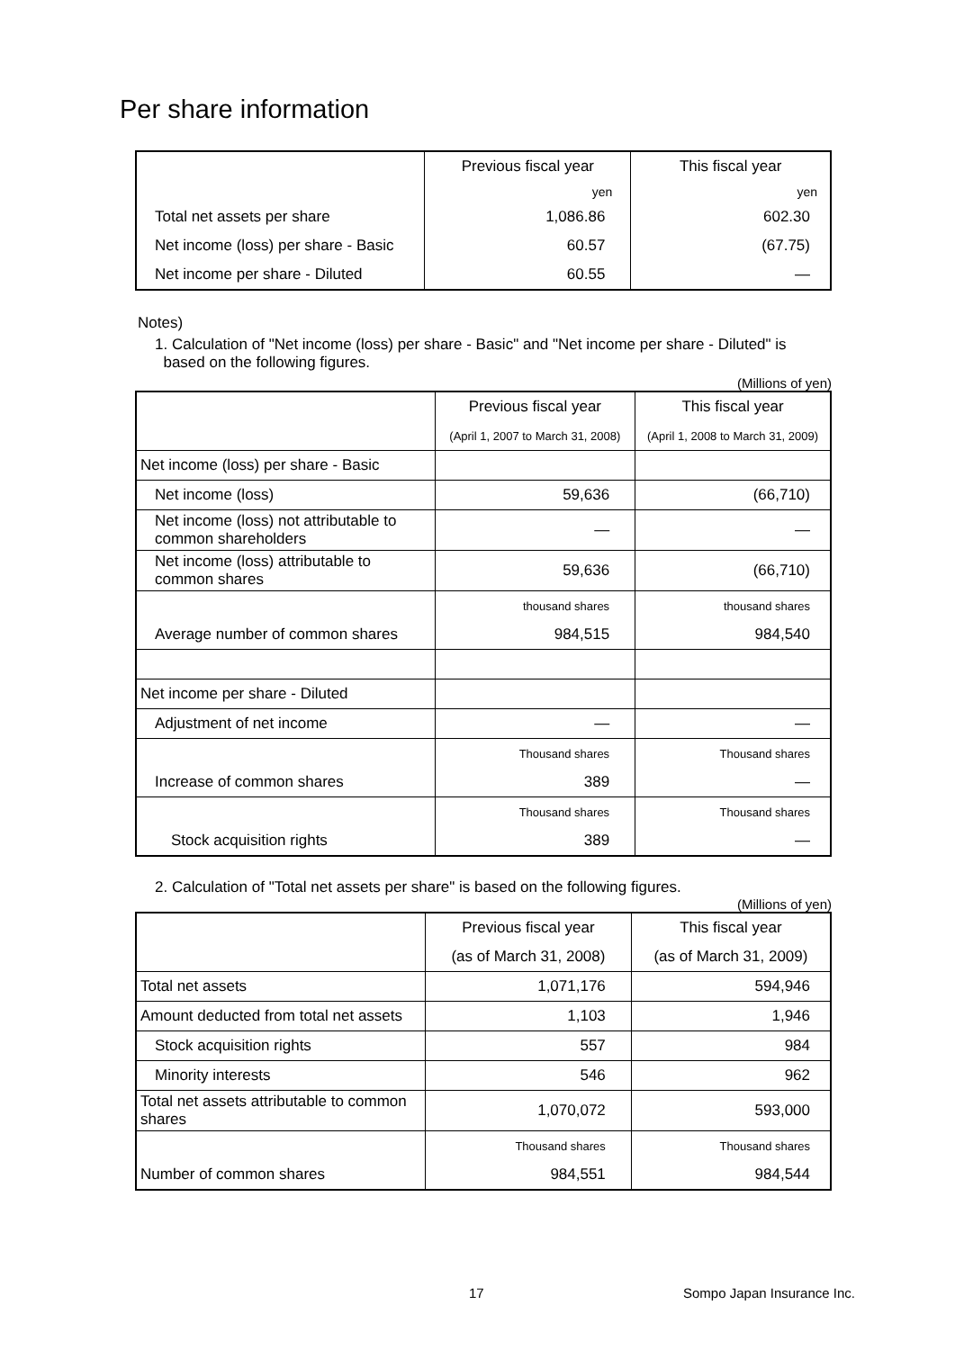Per share information
| | Previous fiscal year | This fiscal year |
| --- | --- | --- |
| | yen | yen |
| Total net assets per share | 1,086.86 | 602.30 |
| Net income (loss) per share - Basic | 60.57 | (67.75) |
| Net income per share - Diluted | 60.55 | — |
Notes)
1. Calculation of "Net income (loss) per share - Basic" and "Net income per share - Diluted" is
based on the following figures.
(Millions of yen)
| | Previous fiscal year | This fiscal year |
| --- | --- | --- |
| | (April 1, 2007 to March 31, 2008) | (April 1, 2008 to March 31, 2009) |
| Net income (loss) per share - Basic | | |
| Net income (loss) | 59,636 | (66,710) |
| Net income (loss) not attributable to common shareholders | — | — |
| Net income (loss) attributable to common shares | 59,636 | (66,710) |
| | thousand shares | thousand shares |
| Average number of common shares | 984,515 | 984,540 |
| Net income per share - Diluted | | |
| Adjustment of net income | — | — |
| | Thousand shares | Thousand shares |
| Increase of common shares | 389 | — |
| | Thousand shares | Thousand shares |
| Stock acquisition rights | 389 | — |
2. Calculation of "Total net assets per share" is based on the following figures.
(Millions of yen)
| | Previous fiscal year | This fiscal year |
| --- | --- | --- |
| | (as of March 31, 2008) | (as of March 31, 2009) |
| Total net assets | 1,071,176 | 594,946 |
| Amount deducted from total net assets | 1,103 | 1,946 |
| Stock acquisition rights | 557 | 984 |
| Minority interests | 546 | 962 |
| Total net assets attributable to common shares | 1,070,072 | 593,000 |
| | Thousand shares | Thousand shares |
| Number of common shares | 984,551 | 984,544 |
17 Sompo Japan Insurance Inc.